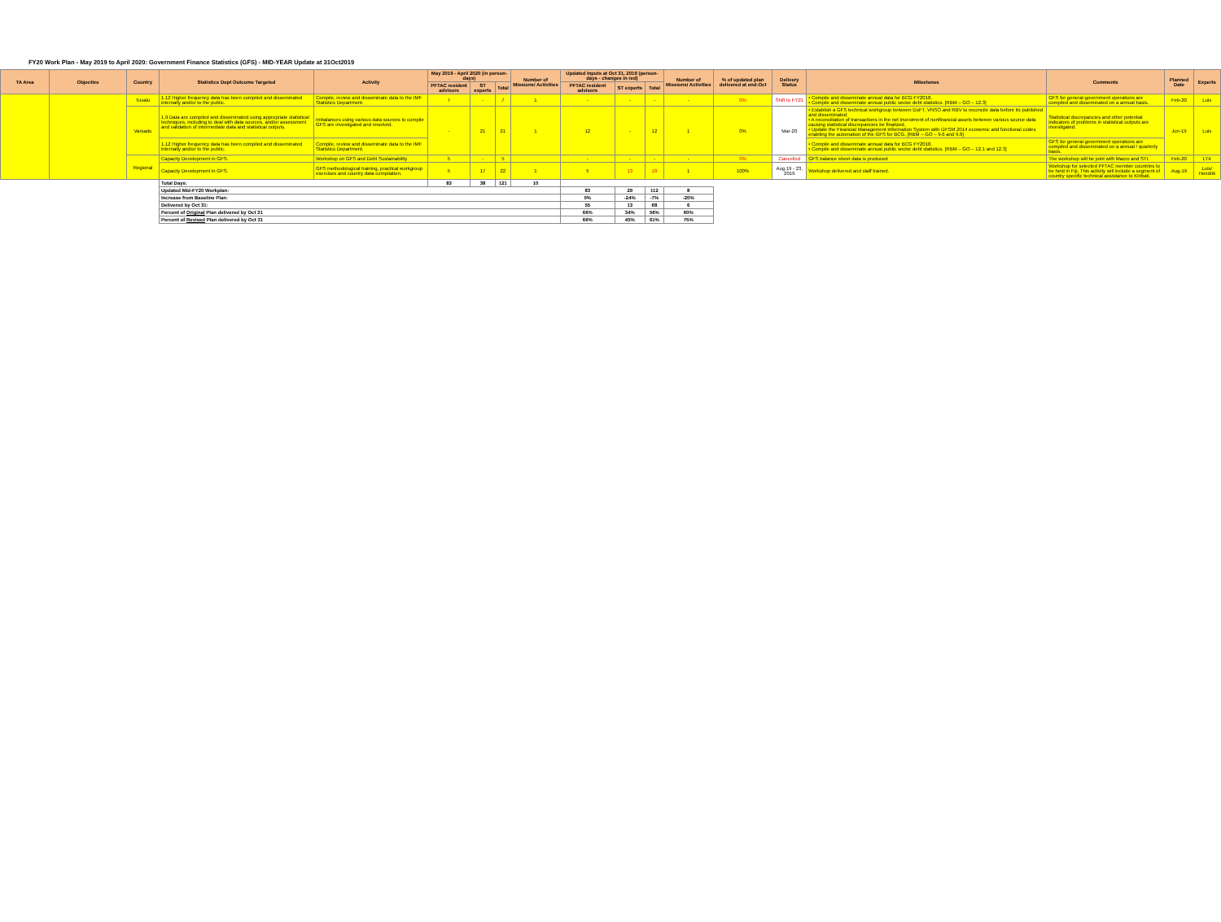FY20 Work Plan - May 2019 to April 2020: Government Finance Statistics (GFS) - MID-YEAR Update at 31Oct2019
| TA Area | Objective | Country | Statistics Dept Outcome Targeted | Activity | May 2019 - April 2020 (in person-days) | | | Number of Missions/ Activities | Updated Inputs at Oct 31, 2019 (person-days - changes in red) | | | Number of Missions/ Activities | % of updated plan delivered at end-Oct | Delivery Status | Milestones | Comments | Planned Date | Experts |
| --- | --- | --- | --- | --- | --- | --- | --- | --- | --- | --- | --- | --- | --- | --- | --- | --- | --- | --- |
| | | | | | PFTAC resident advisors | ST experts | Total | | PFTAC resident advisors | ST experts | Total | | | | | | | |
| | | Tuvalu | 1.12 Higher frequency data has been compiled and disseminated internally and/or to the public. | Compile, review and disseminate data to the IMF Statistics Department. | 7 | - | 7 | 1 | - | - | - | - | 0% | Shift to FY21 | • Compile and disseminate annual data for BCG FY2018. • Compile and disseminate annual public sector debt statistics. [RBM – GO – 12.3] | GFS for general government operations are compiled and disseminated on a annual basis. | Feb-20 | Luis |
| | | Vanuatu | 1.9 Data are compiled and disseminated using appropriate statistical techniques, including to deal with data sources, and/or assessment and validation of intermediate data and statistical outputs. | Imbalances using various data sources to compile GFS are investigated and resolved. | - | 21 | 21 | 1 | 12 | - | 12 | 1 | 0% | Mar-20 | • Establish a GFS technical workgroup between DoFT, VNSO and RBV to reconcile data before its published and disseminated. • A reconciliation of transactions in the net investment of nonfinancial assets between various source data causing statistical discrepancies be finalized. • Update the Financial Management Information System with GFSM 2014 economic and functional codes enabling the automation of the GFS for BCG. [RBM – GO – 9.6 and 9.8] | Statistical discrepancies and other potential indicators of problems in statistical outputs are investigated. | Jun-19 | Luis |
| | | | 1.12 Higher frequency data has been compiled and disseminated internally and/or to the public. | Compile, review and disseminate data to the IMF Statistics Department. | | | | | | | | | | | • Compile and disseminate annual data for BCG FY2018. • Compile and disseminate annual public sector debt statistics. [RBM – GO – 12.1 and 12.3] | GFS for general government operations are compiled and disseminated on a annual / quarterly basis. | | |
| | | Regional | Capacity Development in GFS. | Workshop on GFS and Debt Sustainability | 5 | - | 5 | | - | - | - | - | 0% | Cancelled | GFS balance sheet data is produced | The workshop will be joint with Macro and STI. | Feb-20 | LTX |
| | | | Capacity Development in GFS. | GFS methodological training, practical workgroup exercises and country data compilation. | 5 | 17 | 22 | 1 | 5 | 13 | 18 | 1 | 100% | Aug 19 - 23, 2019 | Workshop delivered and staff trained. | Workshop for selected PFTAC member countries to be held in Fiji. This activity will include a segment of country specific technical assistance to Kiribati. | Aug-19 | Luis/ Hendrik |
| | | | Total Days: | | 83 | 38 | 121 | 10 | | | | | | | | | | |
| | | | Updated Mid-FY20 Workplan: | | | | | | 83 | 29 | 112 | 8 | | | | | | |
| | | | Increase from Baseline Plan: | | | | | | 0% | -24% | -7% | -20% | | | | | | |
| | | | Delivered by Oct 31: | | | | | | 55 | 13 | 68 | 6 | | | | | | |
| | | | Percent of Original Plan delivered by Oct 31 | | | | | | 66% | 34% | 56% | 60% | | | | | | |
| | | | Percent of Revised Plan delivered by Oct 31 | | | | | | 66% | 45% | 61% | 75% | | | | | | |